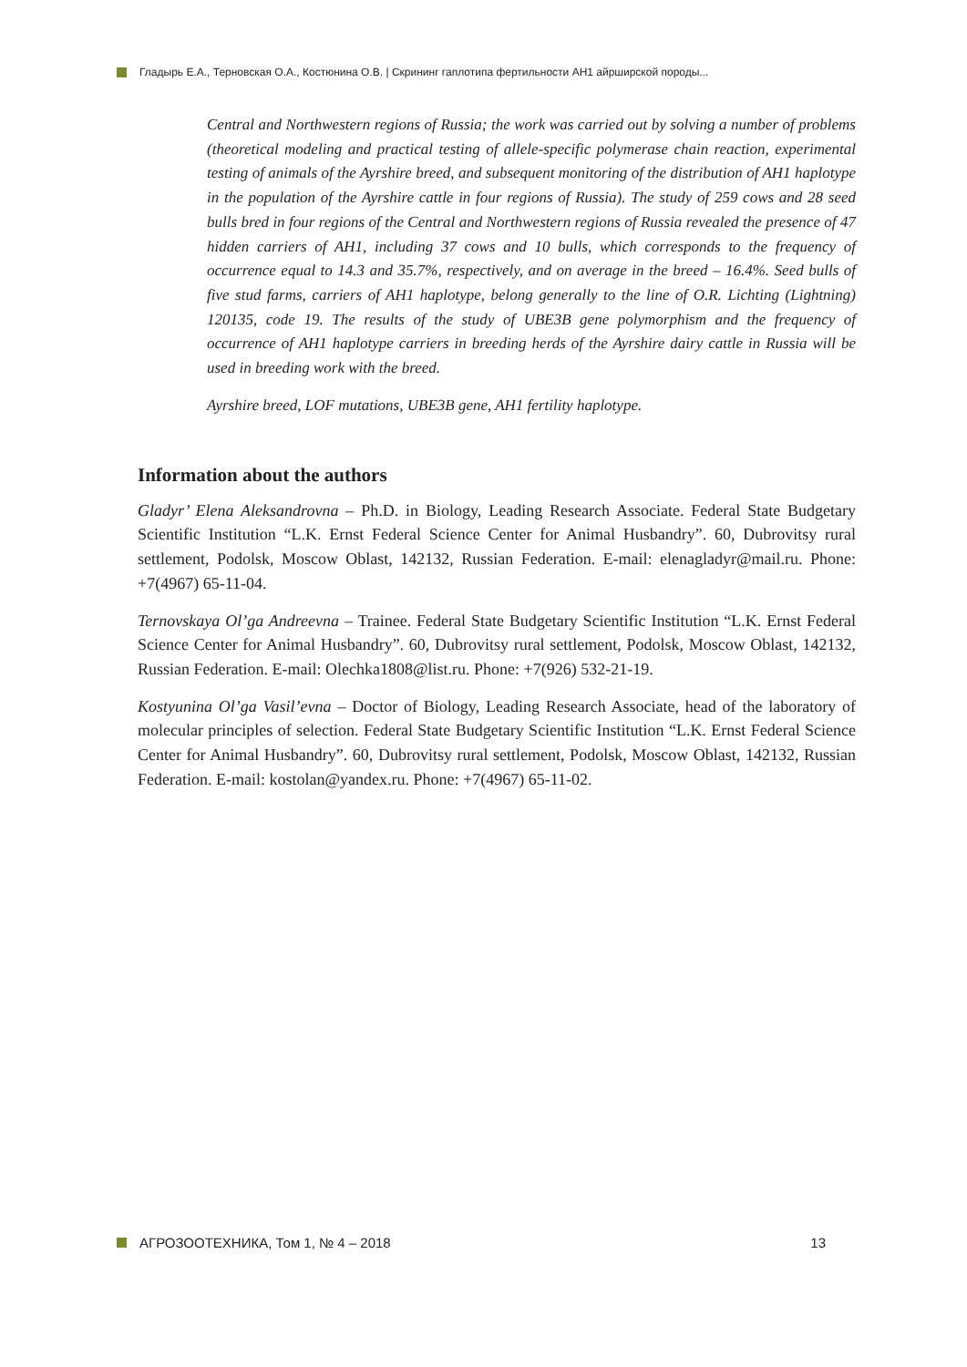Гладырь Е.А., Терновская О.А., Костюнина О.В. | Скрининг гаплотипа фертильности АН1 айрширской породы...
Central and Northwestern regions of Russia; the work was carried out by solving a number of problems (theoretical modeling and practical testing of allele-specific polymerase chain reaction, experimental testing of animals of the Ayrshire breed, and subsequent monitoring of the distribution of AH1 haplotype in the population of the Ayrshire cattle in four regions of Russia). The study of 259 cows and 28 seed bulls bred in four regions of the Central and Northwestern regions of Russia revealed the presence of 47 hidden carriers of AH1, including 37 cows and 10 bulls, which corresponds to the frequency of occurrence equal to 14.3 and 35.7%, respectively, and on average in the breed – 16.4%. Seed bulls of five stud farms, carriers of AH1 haplotype, belong generally to the line of O.R. Lichting (Lightning) 120135, code 19. The results of the study of UBE3B gene polymorphism and the frequency of occurrence of AH1 haplotype carriers in breeding herds of the Ayrshire dairy cattle in Russia will be used in breeding work with the breed.
Ayrshire breed, LOF mutations, UBE3B gene, AH1 fertility haplotype.
Information about the authors
Gladyr’ Elena Aleksandrovna – Ph.D. in Biology, Leading Research Associate. Federal State Budgetary Scientific Institution “L.K. Ernst Federal Science Center for Animal Husbandry”. 60, Dubrovitsy rural settlement, Podolsk, Moscow Oblast, 142132, Russian Federation. E-mail: elenagladyr@mail.ru. Phone: +7(4967) 65-11-04.
Ternovskaya Ol’ga Andreevna – Trainee. Federal State Budgetary Scientific Institution “L.K. Ernst Federal Science Center for Animal Husbandry”. 60, Dubrovitsy rural settlement, Podolsk, Moscow Oblast, 142132, Russian Federation. E-mail: Olechka1808@list.ru. Phone: +7(926) 532-21-19.
Kostyunina Ol’ga Vasil’evna – Doctor of Biology, Leading Research Associate, head of the laboratory of molecular principles of selection. Federal State Budgetary Scientific Institution “L.K. Ernst Federal Science Center for Animal Husbandry”. 60, Dubrovitsy rural settlement, Podolsk, Moscow Oblast, 142132, Russian Federation. E-mail: kostolan@yandex.ru. Phone: +7(4967) 65-11-02.
АГРОЗООТЕХНИКА, Том 1, № 4 – 2018 13